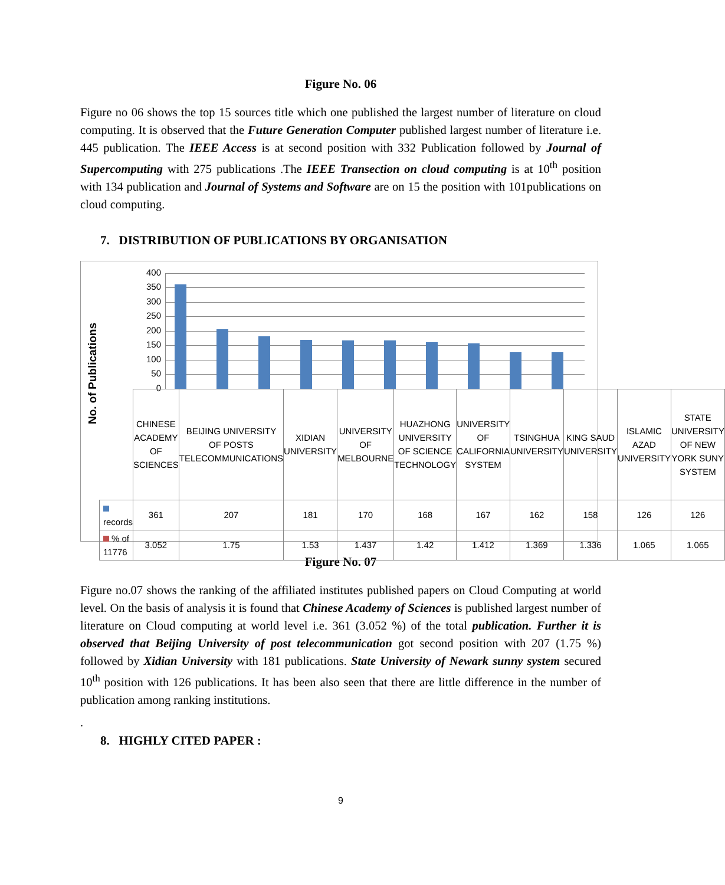Figure No. 06
Figure no 06 shows the top 15 sources title which one published the largest number of literature on cloud computing. It is observed that the Future Generation Computer published largest number of literature i.e. 445 publication. The IEEE Access is at second position with 332 Publication followed by Journal of Supercomputing with 275 publications .The IEEE Transection on cloud computing is at 10<sup>th</sup> position with 134 publication and Journal of Systems and Software are on 15 the position with 101publications on cloud computing.
7. DISTRIBUTION OF PUBLICATIONS BY ORGANISATION
No. of Publications
400
350
300
250
200
150
100
50
0
| | CHINESE ACADEMY OF SCIENCES | BEIJING UNIVERSITY OF POSTS TELECOMMUNICATIONS | XIDIAN UNIVERSITY | UNIVERSITY OF MELBOURNE | HUAZHONG UNIVERSITY OF SCIENCE TECHNOLOGY | UNIVERSITY OF CALIFORNIA SYSTEM | TSINGHUA UNIVERSITY | KING SAUD UNIVERSITY | ISLAMIC AZAD UNIVERSITY | STATE UNIVERSITY OF NEW YORK SUNY SYSTEM |
| records | 361 | 207 | 181 | 170 | 168 | 167 | 162 | 158 | 126 | 126 |
| % of 11776 | 3.052 | 1.75 | 1.53 | 1.437 | 1.42 | 1.412 | 1.369 | 1.336 | 1.065 | 1.065 |
Figure No. 07
Figure no.07 shows the ranking of the affiliated institutes published papers on Cloud Computing at world level. On the basis of analysis it is found that Chinese Academy of Sciences is published largest number of literature on Cloud computing at world level i.e. 361 (3.052 %) of the total publication. Further it is observed that Beijing University of post telecommunication got second position with 207 (1.75 %) followed by Xidian University with 181 publications. State University of Newark sunny system secured 10<sup>th</sup> position with 126 publications. It has been also seen that there are little difference in the number of publication among ranking institutions.
.
8. HIGHLY CITED PAPER :
9